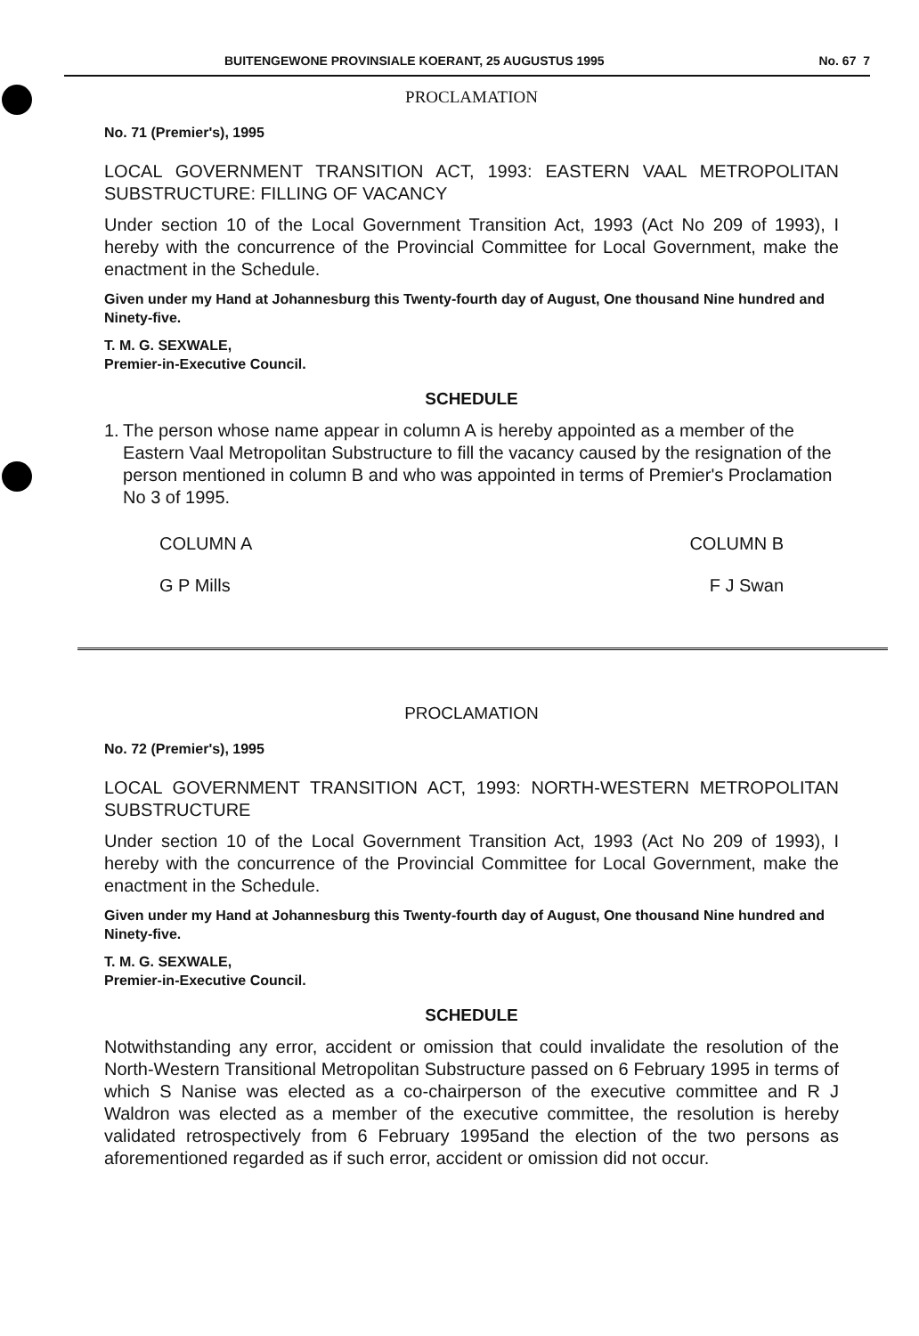BUITENGEWONE PROVINSIALE KOERANT, 25 AUGUSTUS 1995 No. 67 7
PROCLAMATION
No. 71 (Premier's), 1995
LOCAL GOVERNMENT TRANSITION ACT, 1993: EASTERN VAAL METROPOLITAN SUBSTRUCTURE: FILLING OF VACANCY
Under section 10 of the Local Government Transition Act, 1993 (Act No 209 of 1993), I hereby with the concurrence of the Provincial Committee for Local Government, make the enactment in the Schedule.
Given under my Hand at Johannesburg this Twenty-fourth day of August, One thousand Nine hundred and Ninety-five.
T. M. G. SEXWALE,
Premier-in-Executive Council.
SCHEDULE
1. The person whose name appear in column A is hereby appointed as a member of the Eastern Vaal Metropolitan Substructure to fill the vacancy caused by the resignation of the person mentioned in column B and who was appointed in terms of Premier's Proclamation No 3 of 1995.
| COLUMN A | COLUMN B |
| G P Mills | F J Swan |
PROCLAMATION
No. 72 (Premier's), 1995
LOCAL GOVERNMENT TRANSITION ACT, 1993: NORTH-WESTERN METROPOLITAN SUBSTRUCTURE
Under section 10 of the Local Government Transition Act, 1993 (Act No 209 of 1993), I hereby with the concurrence of the Provincial Committee for Local Government, make the enactment in the Schedule.
Given under my Hand at Johannesburg this Twenty-fourth day of August, One thousand Nine hundred and Ninety-five.
T. M. G. SEXWALE,
Premier-in-Executive Council.
SCHEDULE
Notwithstanding any error, accident or omission that could invalidate the resolution of the North-Western Transitional Metropolitan Substructure passed on 6 February 1995 in terms of which S Nanise was elected as a co-chairperson of the executive committee and R J Waldron was elected as a member of the executive committee, the resolution is hereby validated retrospectively from 6 February 1995and the election of the two persons as aforementioned regarded as if such error, accident or omission did not occur.